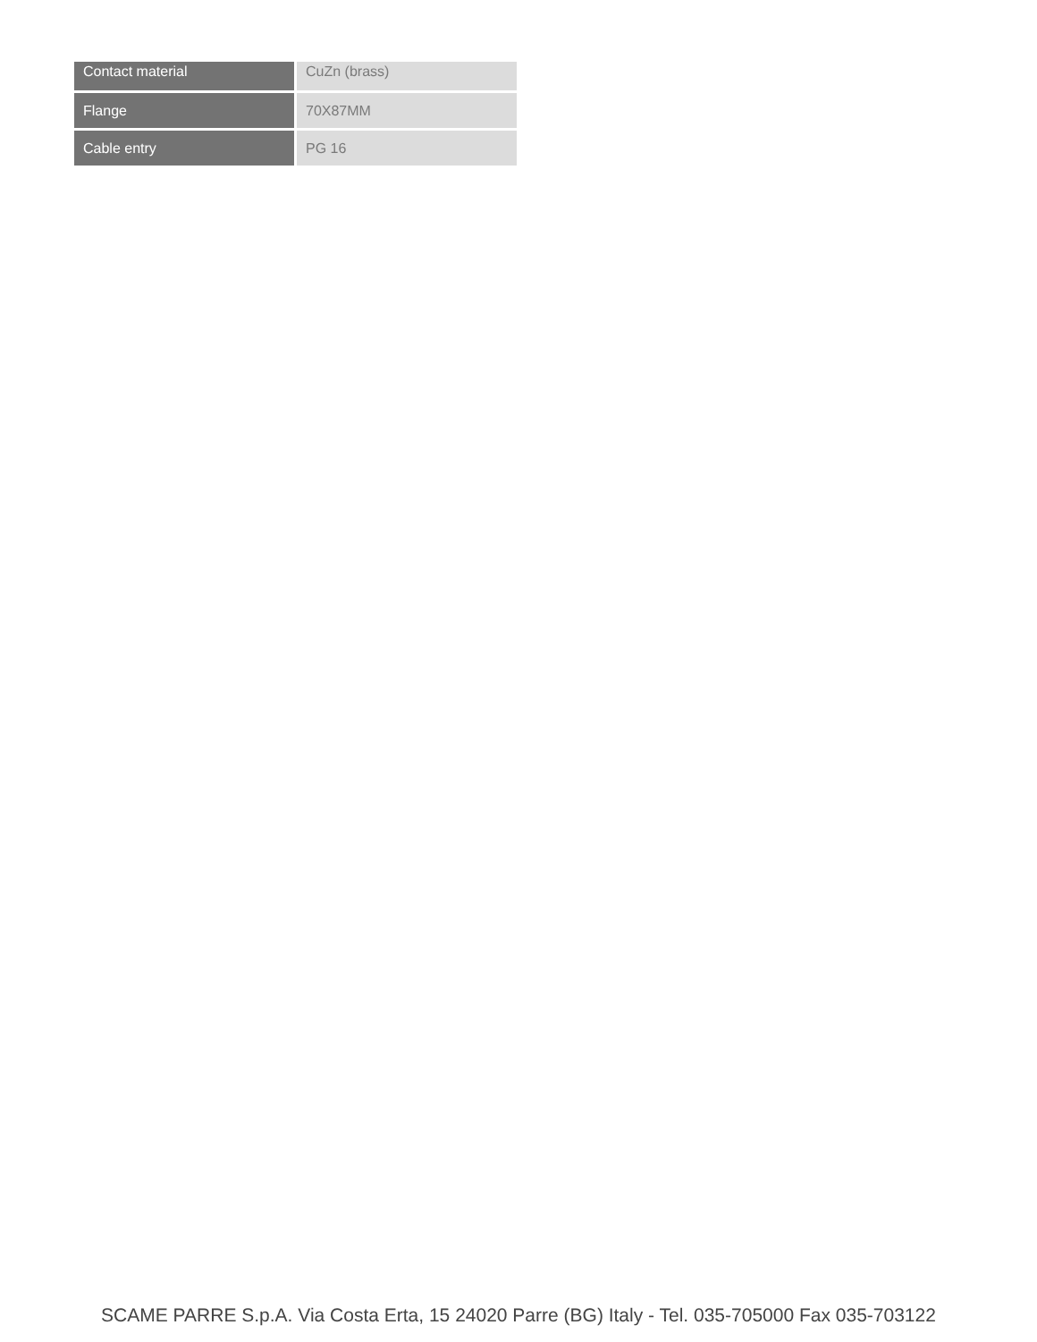| Contact material | CuZn (brass) |
| Flange | 70X87MM |
| Cable entry | PG 16 |
SCAME PARRE S.p.A. Via Costa Erta, 15 24020 Parre (BG) Italy - Tel. 035-705000 Fax 035-703122